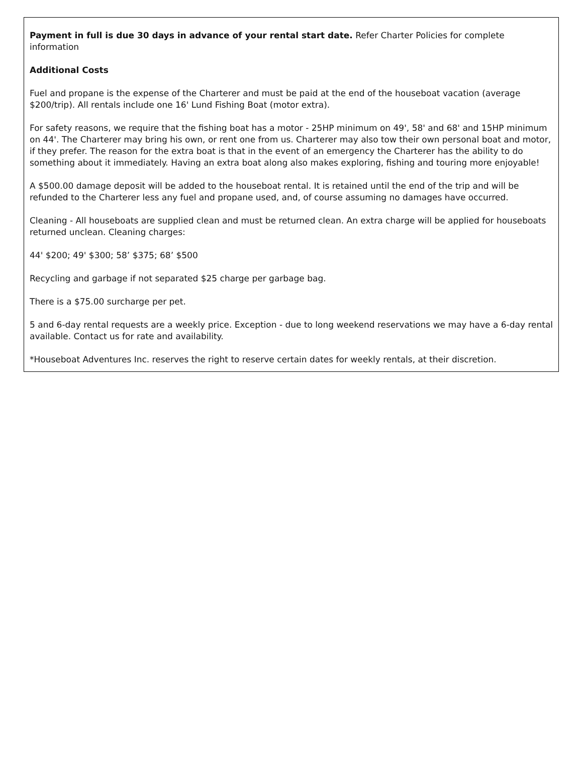Payment in full is due 30 days in advance of your rental start date. Refer Charter Policies for complete information
Additional Costs
Fuel and propane is the expense of the Charterer and must be paid at the end of the houseboat vacation (average $200/trip). All rentals include one 16' Lund Fishing Boat (motor extra).
For safety reasons, we require that the fishing boat has a motor - 25HP minimum on 49', 58' and 68' and 15HP minimum on 44'. The Charterer may bring his own, or rent one from us. Charterer may also tow their own personal boat and motor, if they prefer. The reason for the extra boat is that in the event of an emergency the Charterer has the ability to do something about it immediately. Having an extra boat along also makes exploring, fishing and touring more enjoyable!
A $500.00 damage deposit will be added to the houseboat rental. It is retained until the end of the trip and will be refunded to the Charterer less any fuel and propane used, and, of course assuming no damages have occurred.
Cleaning - All houseboats are supplied clean and must be returned clean. An extra charge will be applied for houseboats returned unclean. Cleaning charges:
44' $200; 49' $300; 58’ $375; 68’ $500
Recycling and garbage if not separated $25 charge per garbage bag.
There is a $75.00 surcharge per pet.
5 and 6-day rental requests are a weekly price. Exception - due to long weekend reservations we may have a 6-day rental available. Contact us for rate and availability.
*Houseboat Adventures Inc. reserves the right to reserve certain dates for weekly rentals, at their discretion.